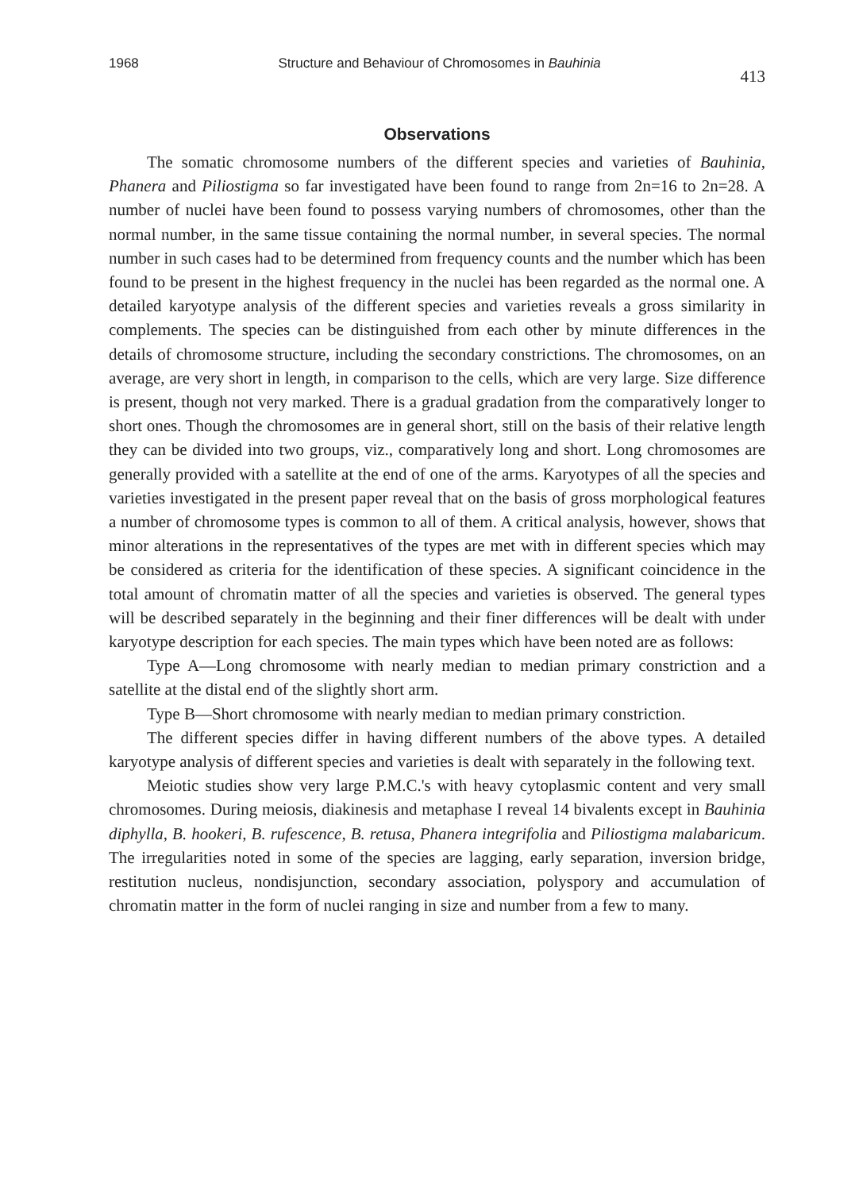1968 Structure and Behaviour of Chromosomes in Bauhinia 413
Observations
The somatic chromosome numbers of the different species and varieties of Bauhinia, Phanera and Piliostigma so far investigated have been found to range from 2n=16 to 2n=28. A number of nuclei have been found to possess varying numbers of chromosomes, other than the normal number, in the same tissue containing the normal number, in several species. The normal number in such cases had to be determined from frequency counts and the number which has been found to be present in the highest frequency in the nuclei has been regarded as the normal one. A detailed karyotype analysis of the different species and varieties reveals a gross similarity in complements. The species can be distinguished from each other by minute differences in the details of chromosome structure, including the secondary constrictions. The chromosomes, on an average, are very short in length, in comparison to the cells, which are very large. Size difference is present, though not very marked. There is a gradual gradation from the comparatively longer to short ones. Though the chromosomes are in general short, still on the basis of their relative length they can be divided into two groups, viz., comparatively long and short. Long chromosomes are generally provided with a satellite at the end of one of the arms. Karyotypes of all the species and varieties investigated in the present paper reveal that on the basis of gross morphological features a number of chromosome types is common to all of them. A critical analysis, however, shows that minor alterations in the representatives of the types are met with in different species which may be considered as criteria for the identification of these species. A significant coincidence in the total amount of chromatin matter of all the species and varieties is observed. The general types will be described separately in the beginning and their finer differences will be dealt with under karyotype description for each species. The main types which have been noted are as follows:
Type A—Long chromosome with nearly median to median primary constriction and a satellite at the distal end of the slightly short arm.
Type B—Short chromosome with nearly median to median primary constriction.
The different species differ in having different numbers of the above types. A detailed karyotype analysis of different species and varieties is dealt with separately in the following text.
Meiotic studies show very large P.M.C.'s with heavy cytoplasmic content and very small chromosomes. During meiosis, diakinesis and metaphase I reveal 14 bivalents except in Bauhinia diphylla, B. hookeri, B. rufescence, B. retusa, Phanera integrifolia and Piliostigma malabaricum. The irregularities noted in some of the species are lagging, early separation, inversion bridge, restitution nucleus, nondisjunction, secondary association, polyspory and accumulation of chromatin matter in the form of nuclei ranging in size and number from a few to many.